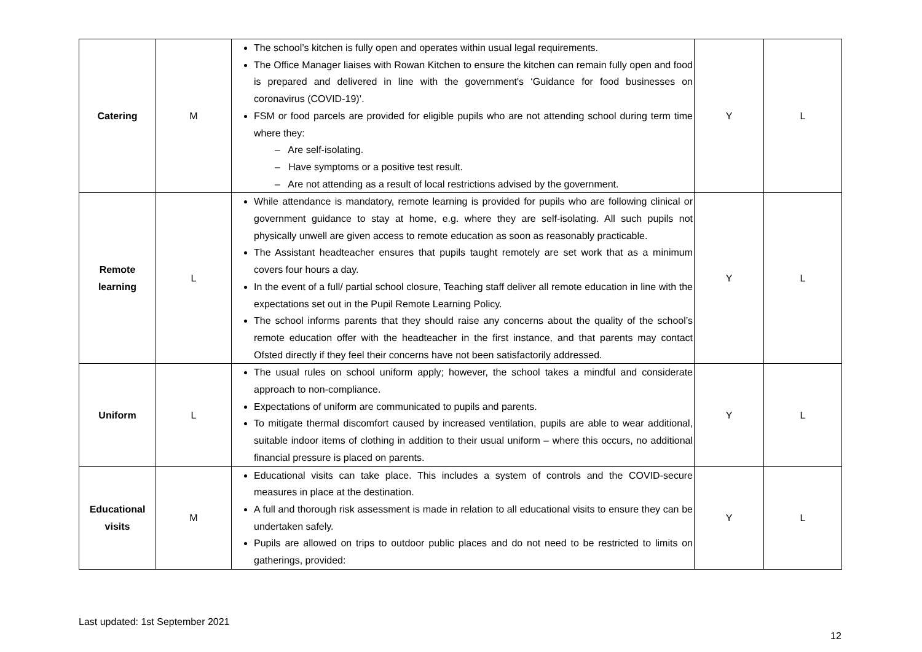| Catering | M | The school’s kitchen is fully open and operates within usual legal requirements. The Office Manager liaises with Rowan Kitchen to ensure the kitchen can remain fully open and food is prepared and delivered in line with the government's ‘Guidance for food businesses on coronavirus (COVID-19)’. FSM or food parcels are provided for eligible pupils who are not attending school during term time where they: – Are self-isolating. – Have symptoms or a positive test result. – Are not attending as a result of local restrictions advised by the government. | Y | L |
| Remote learning | L | While attendance is mandatory, remote learning is provided for pupils who are following clinical or government guidance to stay at home, e.g. where they are self-isolating. All such pupils not physically unwell are given access to remote education as soon as reasonably practicable. The Assistant headteacher ensures that pupils taught remotely are set work that as a minimum covers four hours a day. In the event of a full/ partial school closure, Teaching staff deliver all remote education in line with the expectations set out in the Pupil Remote Learning Policy. The school informs parents that they should raise any concerns about the quality of the school’s remote education offer with the headteacher in the first instance, and that parents may contact Ofsted directly if they feel their concerns have not been satisfactorily addressed. | Y | L |
| Uniform | L | The usual rules on school uniform apply; however, the school takes a mindful and considerate approach to non-compliance. Expectations of uniform are communicated to pupils and parents. To mitigate thermal discomfort caused by increased ventilation, pupils are able to wear additional, suitable indoor items of clothing in addition to their usual uniform – where this occurs, no additional financial pressure is placed on parents. | Y | L |
| Educational visits | M | Educational visits can take place. This includes a system of controls and the COVID-secure measures in place at the destination. A full and thorough risk assessment is made in relation to all educational visits to ensure they can be undertaken safely. Pupils are allowed on trips to outdoor public places and do not need to be restricted to limits on gatherings, provided: | Y | L |
Last updated: 1st September 2021
12